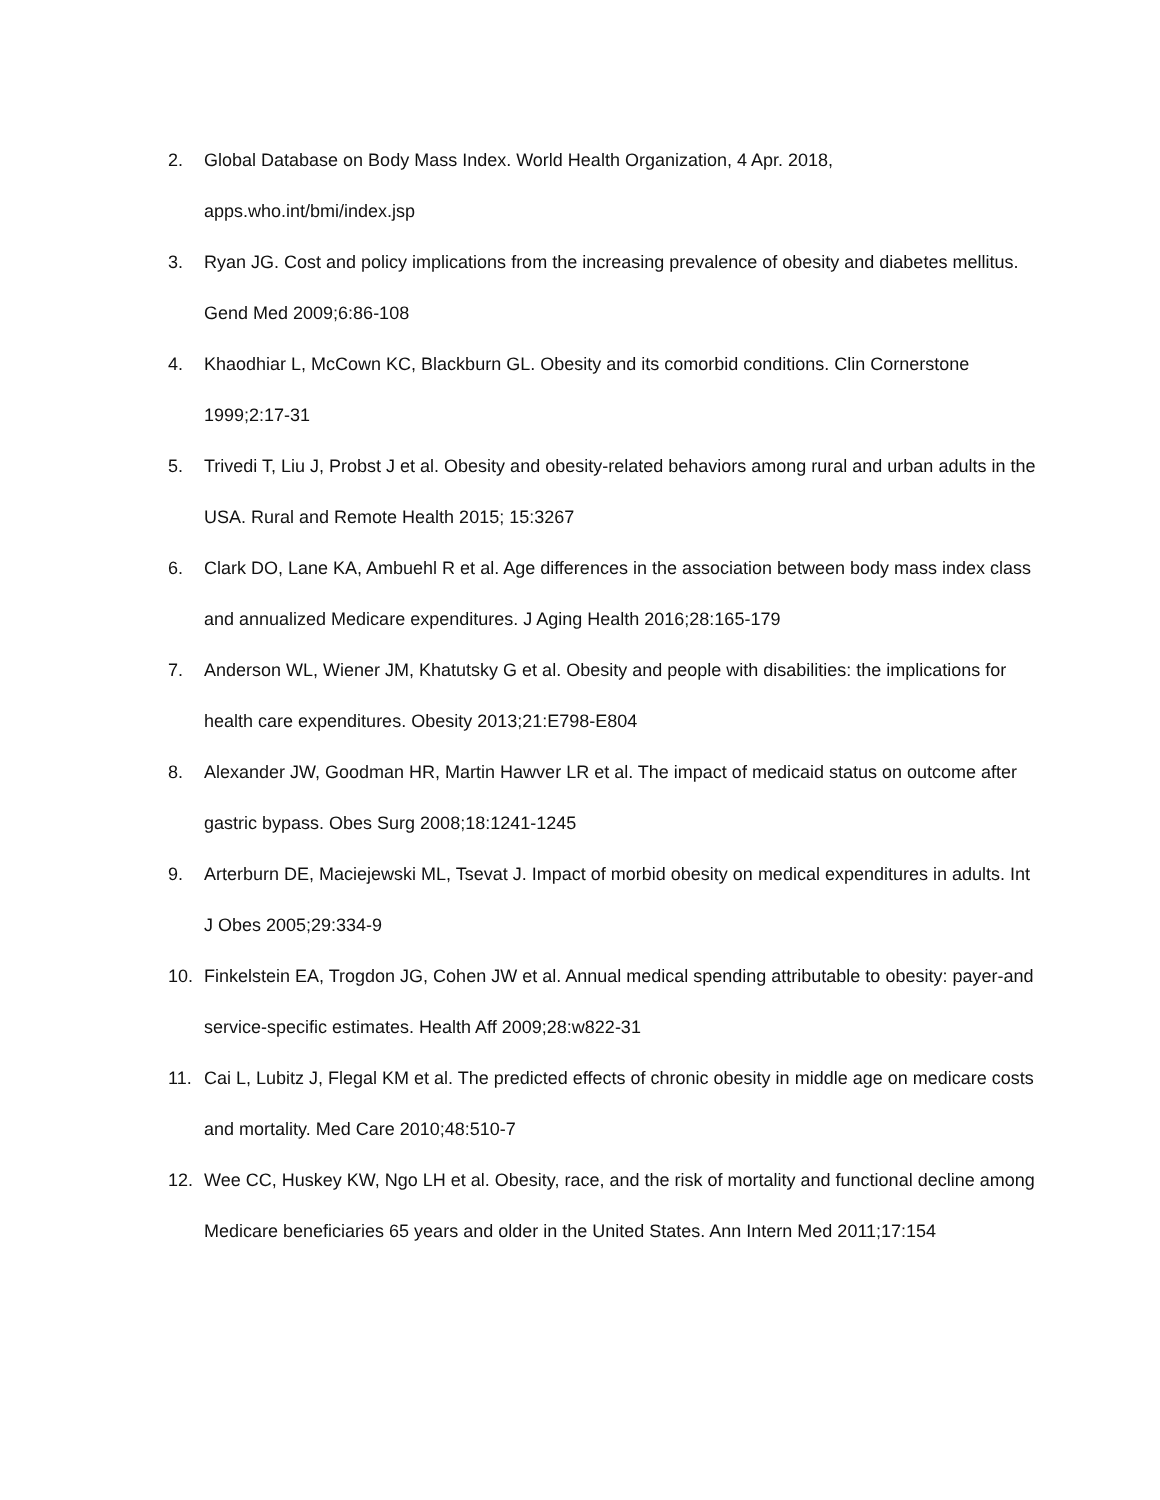2. Global Database on Body Mass Index. World Health Organization, 4 Apr. 2018, apps.who.int/bmi/index.jsp
3. Ryan JG. Cost and policy implications from the increasing prevalence of obesity and diabetes mellitus. Gend Med 2009;6:86-108
4. Khaodhiar L, McCown KC, Blackburn GL. Obesity and its comorbid conditions. Clin Cornerstone 1999;2:17-31
5. Trivedi T, Liu J, Probst J et al. Obesity and obesity-related behaviors among rural and urban adults in the USA. Rural and Remote Health 2015; 15:3267
6. Clark DO, Lane KA, Ambuehl R et al. Age differences in the association between body mass index class and annualized Medicare expenditures. J Aging Health 2016;28:165-179
7. Anderson WL, Wiener JM, Khatutsky G et al. Obesity and people with disabilities: the implications for health care expenditures. Obesity 2013;21:E798-E804
8. Alexander JW, Goodman HR, Martin Hawver LR et al. The impact of medicaid status on outcome after gastric bypass. Obes Surg 2008;18:1241-1245
9. Arterburn DE, Maciejewski ML, Tsevat J. Impact of morbid obesity on medical expenditures in adults. Int J Obes 2005;29:334-9
10. Finkelstein EA, Trogdon JG, Cohen JW et al. Annual medical spending attributable to obesity: payer-and service-specific estimates. Health Aff 2009;28:w822-31
11. Cai L, Lubitz J, Flegal KM et al. The predicted effects of chronic obesity in middle age on medicare costs and mortality. Med Care 2010;48:510-7
12. Wee CC, Huskey KW, Ngo LH et al. Obesity, race, and the risk of mortality and functional decline among Medicare beneficiaries 65 years and older in the United States. Ann Intern Med 2011;17:154